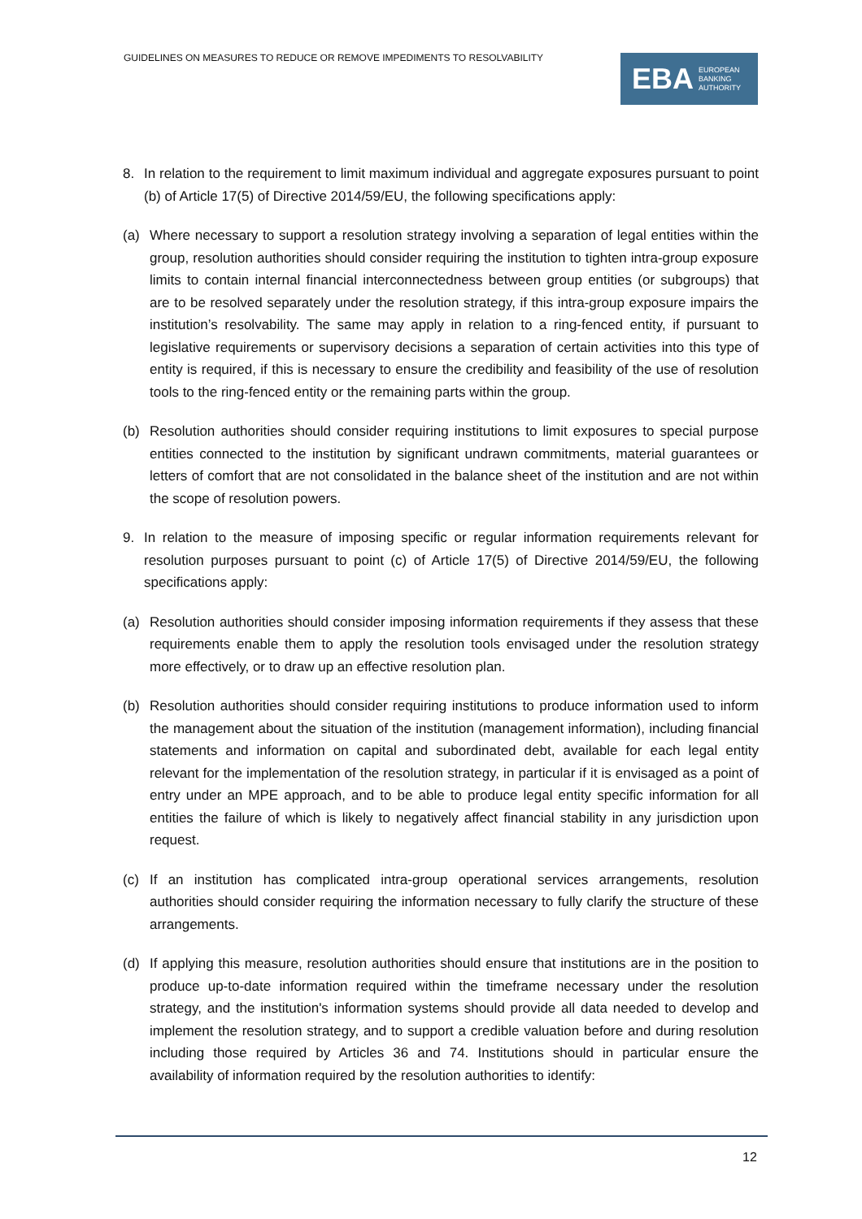GUIDELINES ON MEASURES TO REDUCE OR REMOVE IMPEDIMENTS TO RESOLVABILITY
EBA EUROPEAN
BANKING
AUTHORITY
8. In relation to the requirement to limit maximum individual and aggregate exposures pursuant to point (b) of Article 17(5) of Directive 2014/59/EU, the following specifications apply:
(a) Where necessary to support a resolution strategy involving a separation of legal entities within the group, resolution authorities should consider requiring the institution to tighten intra-group exposure limits to contain internal financial interconnectedness between group entities (or subgroups) that are to be resolved separately under the resolution strategy, if this intra-group exposure impairs the institution’s resolvability. The same may apply in relation to a ring-fenced entity, if pursuant to legislative requirements or supervisory decisions a separation of certain activities into this type of entity is required, if this is necessary to ensure the credibility and feasibility of the use of resolution tools to the ring-fenced entity or the remaining parts within the group.
(b) Resolution authorities should consider requiring institutions to limit exposures to special purpose entities connected to the institution by significant undrawn commitments, material guarantees or letters of comfort that are not consolidated in the balance sheet of the institution and are not within the scope of resolution powers.
9. In relation to the measure of imposing specific or regular information requirements relevant for resolution purposes pursuant to point (c) of Article 17(5) of Directive 2014/59/EU, the following specifications apply:
(a) Resolution authorities should consider imposing information requirements if they assess that these requirements enable them to apply the resolution tools envisaged under the resolution strategy more effectively, or to draw up an effective resolution plan.
(b) Resolution authorities should consider requiring institutions to produce information used to inform the management about the situation of the institution (management information), including financial statements and information on capital and subordinated debt, available for each legal entity relevant for the implementation of the resolution strategy, in particular if it is envisaged as a point of entry under an MPE approach, and to be able to produce legal entity specific information for all entities the failure of which is likely to negatively affect financial stability in any jurisdiction upon request.
(c) If an institution has complicated intra-group operational services arrangements, resolution authorities should consider requiring the information necessary to fully clarify the structure of these arrangements.
(d) If applying this measure, resolution authorities should ensure that institutions are in the position to produce up-to-date information required within the timeframe necessary under the resolution strategy, and the institution's information systems should provide all data needed to develop and implement the resolution strategy, and to support a credible valuation before and during resolution including those required by Articles 36 and 74. Institutions should in particular ensure the availability of information required by the resolution authorities to identify:
12